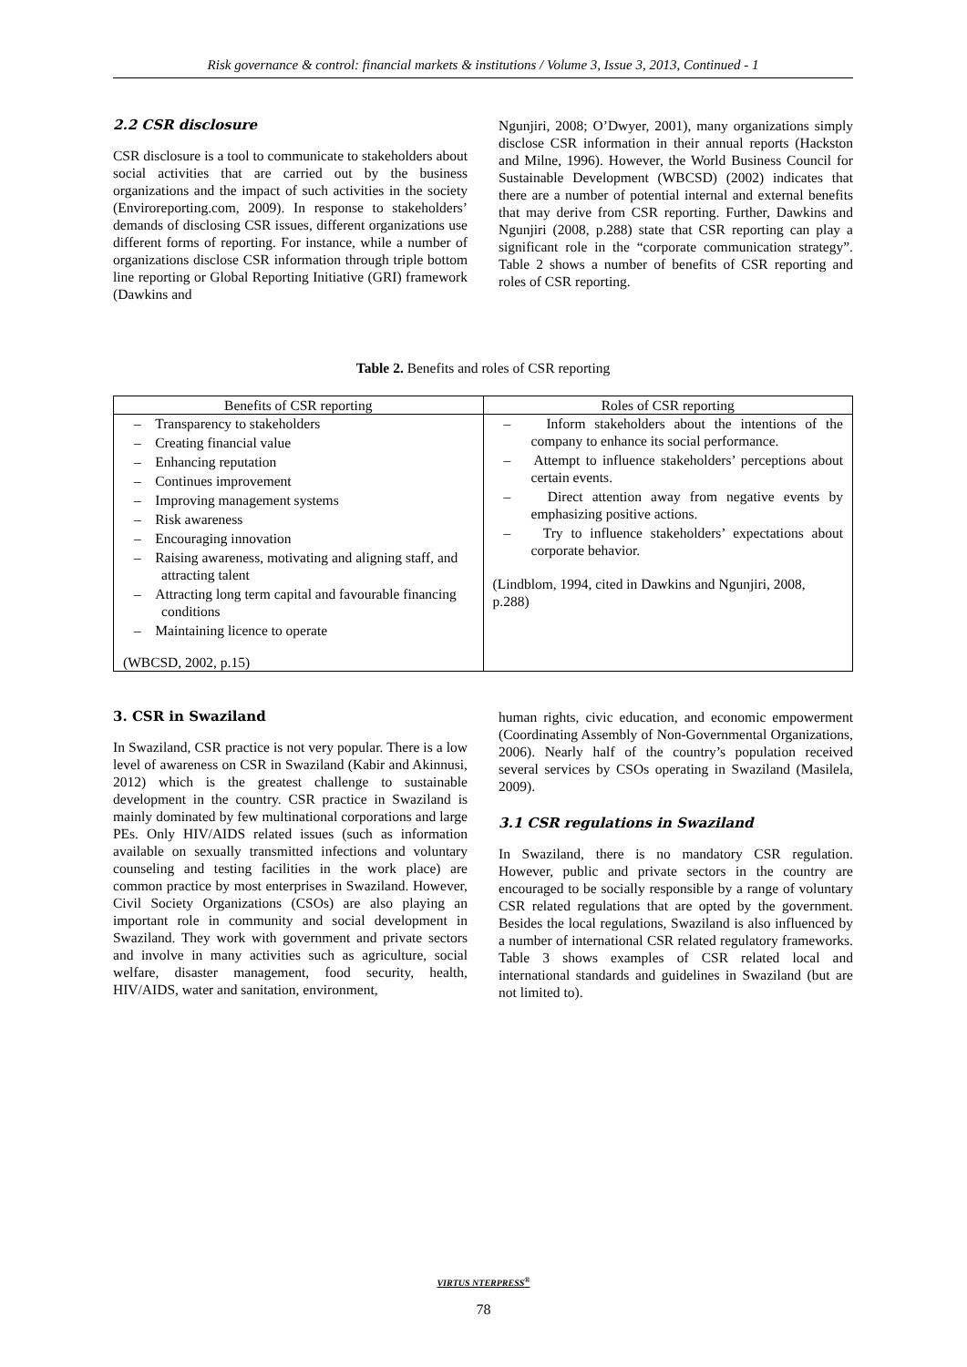Risk governance & control: financial markets & institutions / Volume 3, Issue 3, 2013, Continued - 1
2.2 CSR disclosure
CSR disclosure is a tool to communicate to stakeholders about social activities that are carried out by the business organizations and the impact of such activities in the society (Enviroreporting.com, 2009). In response to stakeholders’ demands of disclosing CSR issues, different organizations use different forms of reporting. For instance, while a number of organizations disclose CSR information through triple bottom line reporting or Global Reporting Initiative (GRI) framework (Dawkins and
Ngunjiri, 2008; O’Dwyer, 2001), many organizations simply disclose CSR information in their annual reports (Hackston and Milne, 1996). However, the World Business Council for Sustainable Development (WBCSD) (2002) indicates that there are a number of potential internal and external benefits that may derive from CSR reporting. Further, Dawkins and Ngunjiri (2008, p.288) state that CSR reporting can play a significant role in the “corporate communication strategy”. Table 2 shows a number of benefits of CSR reporting and roles of CSR reporting.
Table 2. Benefits and roles of CSR reporting
| Benefits of CSR reporting | Roles of CSR reporting |
| --- | --- |
| – Transparency to stakeholders – Creating financial value – Enhancing reputation – Continues improvement – Improving management systems – Risk awareness – Encouraging innovation – Raising awareness, motivating and aligning staff, and attracting talent – Attracting long term capital and favourable financing conditions – Maintaining licence to operate (WBCSD, 2002, p.15) | – Inform stakeholders about the intentions of the company to enhance its social performance. – Attempt to influence stakeholders’ perceptions about certain events. – Direct attention away from negative events by emphasizing positive actions. – Try to influence stakeholders’ expectations about corporate behavior. (Lindblom, 1994, cited in Dawkins and Ngunjiri, 2008, p.288) |
3. CSR in Swaziland
In Swaziland, CSR practice is not very popular. There is a low level of awareness on CSR in Swaziland (Kabir and Akinnusi, 2012) which is the greatest challenge to sustainable development in the country. CSR practice in Swaziland is mainly dominated by few multinational corporations and large PEs. Only HIV/AIDS related issues (such as information available on sexually transmitted infections and voluntary counseling and testing facilities in the work place) are common practice by most enterprises in Swaziland. However, Civil Society Organizations (CSOs) are also playing an important role in community and social development in Swaziland. They work with government and private sectors and involve in many activities such as agriculture, social welfare, disaster management, food security, health, HIV/AIDS, water and sanitation, environment,
human rights, civic education, and economic empowerment (Coordinating Assembly of Non-Governmental Organizations, 2006). Nearly half of the country’s population received several services by CSOs operating in Swaziland (Masilela, 2009).
3.1 CSR regulations in Swaziland
In Swaziland, there is no mandatory CSR regulation. However, public and private sectors in the country are encouraged to be socially responsible by a range of voluntary CSR related regulations that are opted by the government. Besides the local regulations, Swaziland is also influenced by a number of international CSR related regulatory frameworks. Table 3 shows examples of CSR related local and international standards and guidelines in Swaziland (but are not limited to).
VIRTUS NTERPRESS<sup>®</sup>
78